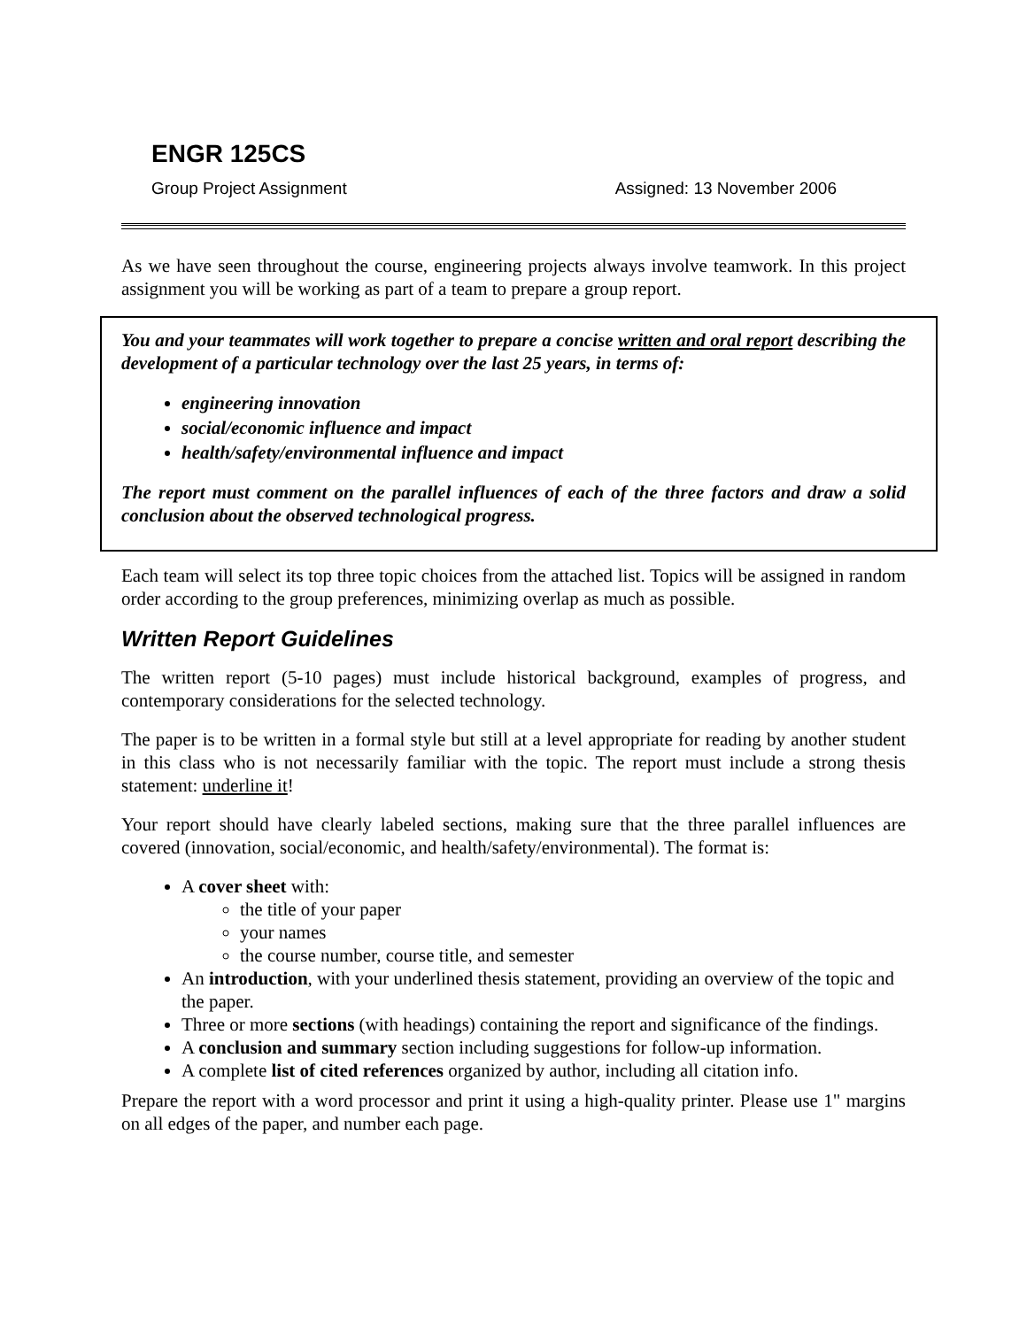ENGR 125CS
Group Project Assignment Assigned: 13 November 2006
As we have seen throughout the course, engineering projects always involve teamwork. In this project assignment you will be working as part of a team to prepare a group report.
You and your teammates will work together to prepare a concise written and oral report describing the development of a particular technology over the last 25 years, in terms of:
engineering innovation
social/economic influence and impact
health/safety/environmental influence and impact
The report must comment on the parallel influences of each of the three factors and draw a solid conclusion about the observed technological progress.
Each team will select its top three topic choices from the attached list. Topics will be assigned in random order according to the group preferences, minimizing overlap as much as possible.
Written Report Guidelines
The written report (5-10 pages) must include historical background, examples of progress, and contemporary considerations for the selected technology.
The paper is to be written in a formal style but still at a level appropriate for reading by another student in this class who is not necessarily familiar with the topic. The report must include a strong thesis statement: underline it!
Your report should have clearly labeled sections, making sure that the three parallel influences are covered (innovation, social/economic, and health/safety/environmental). The format is:
A cover sheet with:
the title of your paper
your names
the course number, course title, and semester
An introduction, with your underlined thesis statement, providing an overview of the topic and the paper.
Three or more sections (with headings) containing the report and significance of the findings.
A conclusion and summary section including suggestions for follow-up information.
A complete list of cited references organized by author, including all citation info.
Prepare the report with a word processor and print it using a high-quality printer. Please use 1" margins on all edges of the paper, and number each page.